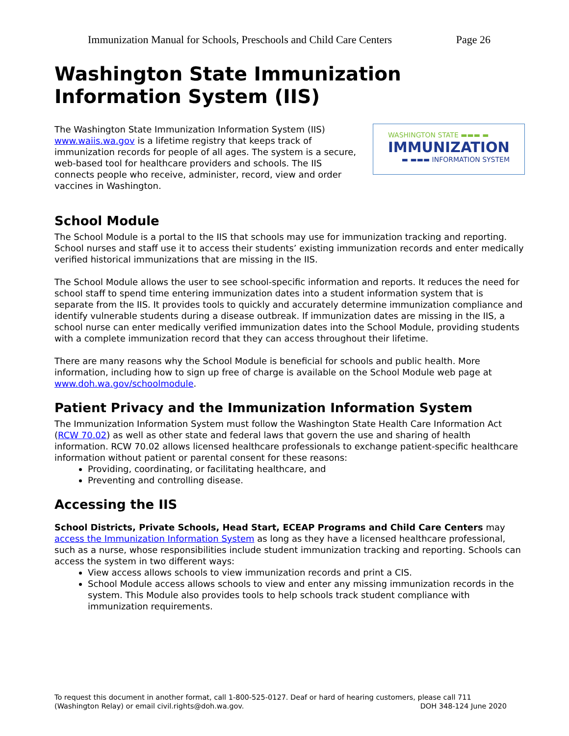Immunization Manual for Schools, Preschools and Child Care Centers Page 26
Washington State Immunization Information System (IIS)
The Washington State Immunization Information System (IIS) www.waiis.wa.gov is a lifetime registry that keeps track of immunization records for people of all ages. The system is a secure, web-based tool for healthcare providers and schools. The IIS connects people who receive, administer, record, view and order vaccines in Washington.
WASHINGTON STATE ▬▬▬ ▬
IMMUNIZATION
▬ ▬▬▬ INFORMATION SYSTEM
School Module
The School Module is a portal to the IIS that schools may use for immunization tracking and reporting. School nurses and staff use it to access their students’ existing immunization records and enter medically verified historical immunizations that are missing in the IIS.
The School Module allows the user to see school-specific information and reports. It reduces the need for school staff to spend time entering immunization dates into a student information system that is separate from the IIS. It provides tools to quickly and accurately determine immunization compliance and identify vulnerable students during a disease outbreak. If immunization dates are missing in the IIS, a school nurse can enter medically verified immunization dates into the School Module, providing students with a complete immunization record that they can access throughout their lifetime.
There are many reasons why the School Module is beneficial for schools and public health. More information, including how to sign up free of charge is available on the School Module web page at www.doh.wa.gov/schoolmodule.
Patient Privacy and the Immunization Information System
The Immunization Information System must follow the Washington State Health Care Information Act (RCW 70.02) as well as other state and federal laws that govern the use and sharing of health information. RCW 70.02 allows licensed healthcare professionals to exchange patient-specific healthcare information without patient or parental consent for these reasons:
Providing, coordinating, or facilitating healthcare, and
Preventing and controlling disease.
Accessing the IIS
School Districts, Private Schools, Head Start, ECEAP Programs and Child Care Centers may access the Immunization Information System as long as they have a licensed healthcare professional, such as a nurse, whose responsibilities include student immunization tracking and reporting. Schools can access the system in two different ways:
View access allows schools to view immunization records and print a CIS.
School Module access allows schools to view and enter any missing immunization records in the system. This Module also provides tools to help schools track student compliance with immunization requirements.
To request this document in another format, call 1-800-525-0127. Deaf or hard of hearing customers, please call 711 (Washington Relay) or email civil.rights@doh.wa.gov. DOH 348-124 June 2020